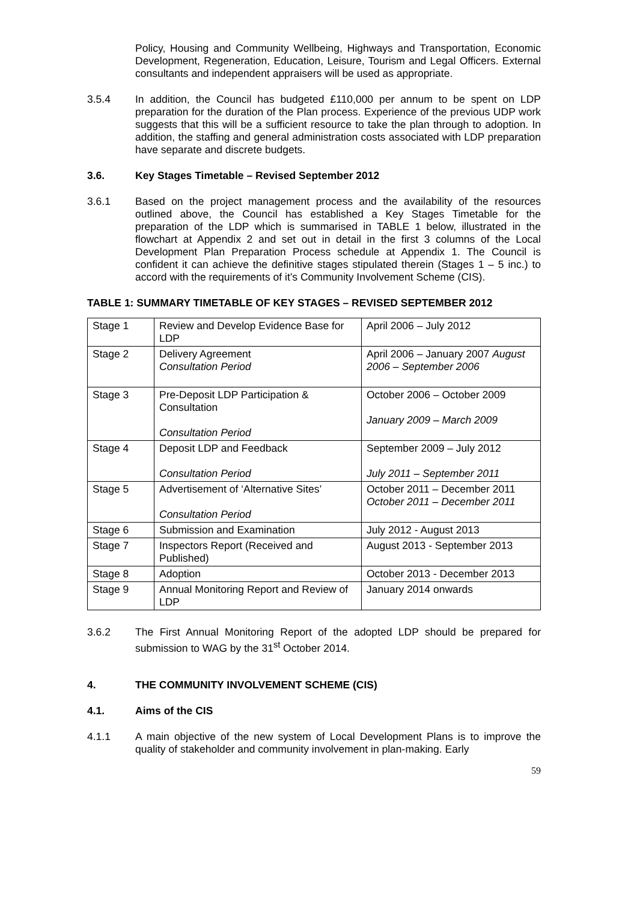Policy, Housing and Community Wellbeing, Highways and Transportation, Economic Development, Regeneration, Education, Leisure, Tourism and Legal Officers. External consultants and independent appraisers will be used as appropriate.
3.5.4 In addition, the Council has budgeted £110,000 per annum to be spent on LDP preparation for the duration of the Plan process. Experience of the previous UDP work suggests that this will be a sufficient resource to take the plan through to adoption. In addition, the staffing and general administration costs associated with LDP preparation have separate and discrete budgets.
3.6. Key Stages Timetable – Revised September 2012
3.6.1 Based on the project management process and the availability of the resources outlined above, the Council has established a Key Stages Timetable for the preparation of the LDP which is summarised in TABLE 1 below, illustrated in the flowchart at Appendix 2 and set out in detail in the first 3 columns of the Local Development Plan Preparation Process schedule at Appendix 1. The Council is confident it can achieve the definitive stages stipulated therein (Stages 1 – 5 inc.) to accord with the requirements of it’s Community Involvement Scheme (CIS).
TABLE 1: SUMMARY TIMETABLE OF KEY STAGES – REVISED SEPTEMBER 2012
| Stage 1 | Review and Develop Evidence Base for LDP | April 2006 – July 2012 |
| Stage 2 | Delivery Agreement Consultation Period | April 2006 – January 2007 August 2006 – September 2006 |
| Stage 3 | Pre-Deposit LDP Participation & Consultation Consultation Period | October 2006 – October 2009 January 2009 – March 2009 |
| Stage 4 | Deposit LDP and Feedback Consultation Period | September 2009 – July 2012 July 2011 – September 2011 |
| Stage 5 | Advertisement of ‘Alternative Sites’ Consultation Period | October 2011 – December 2011 October 2011 – December 2011 |
| Stage 6 | Submission and Examination | July 2012 - August 2013 |
| Stage 7 | Inspectors Report (Received and Published) | August 2013 - September 2013 |
| Stage 8 | Adoption | October 2013 - December 2013 |
| Stage 9 | Annual Monitoring Report and Review of LDP | January 2014 onwards |
3.6.2 The First Annual Monitoring Report of the adopted LDP should be prepared for submission to WAG by the 31<sup>st</sup> October 2014.
4. THE COMMUNITY INVOLVEMENT SCHEME (CIS)
4.1. Aims of the CIS
4.1.1 A main objective of the new system of Local Development Plans is to improve the quality of stakeholder and community involvement in plan-making. Early
59